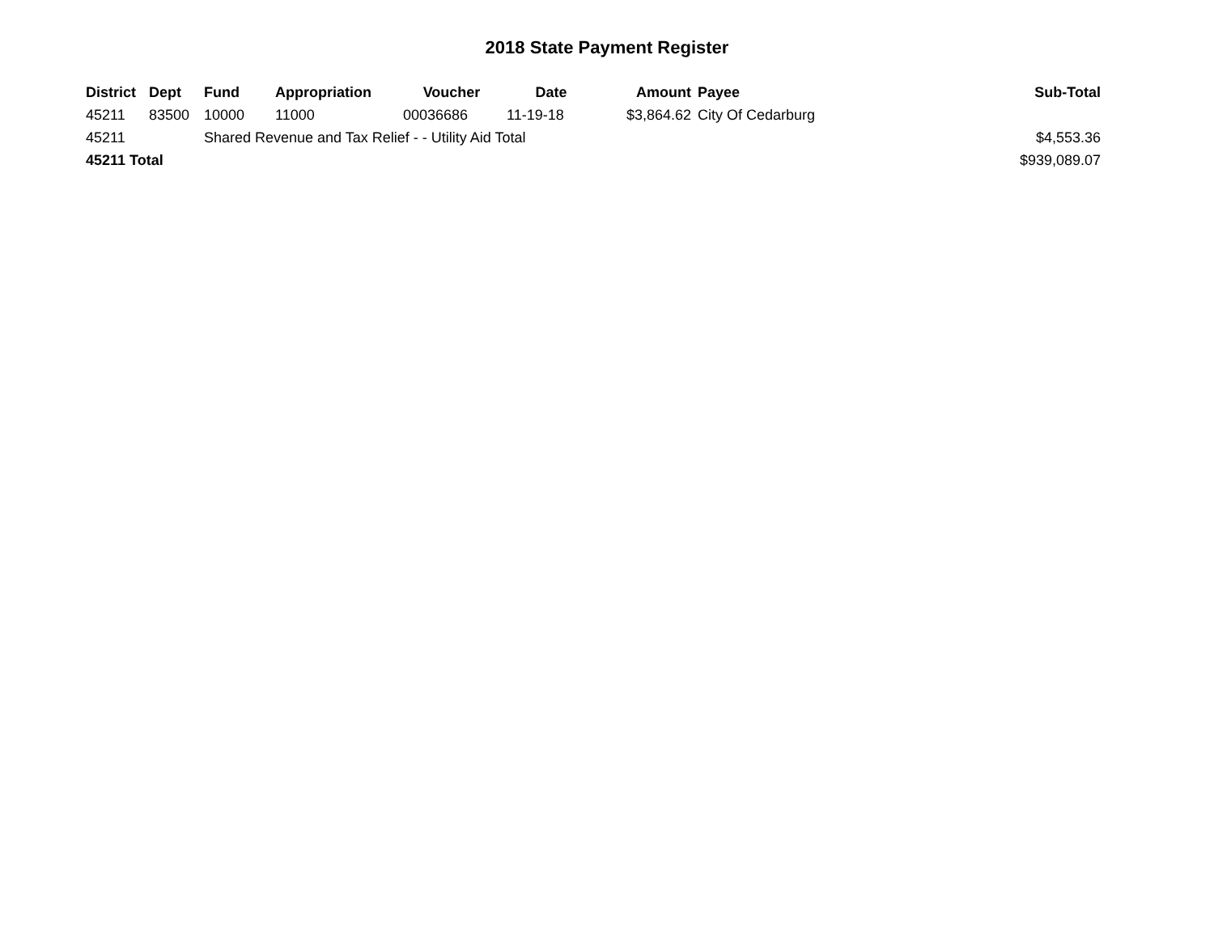2018 State Payment Register
| District | Dept | Fund | Appropriation | Voucher | Date | Amount | Payee | Sub-Total |
| --- | --- | --- | --- | --- | --- | --- | --- | --- |
| 45211 | 83500 | 10000 | 11000 | 00036686 | 11-19-18 | $3,864.62 | City Of Cedarburg | |
| 45211 | | Shared Revenue and Tax Relief - - Utility Aid Total | | | | | | $4,553.36 |
| 45211 Total | | | | | | | | $939,089.07 |